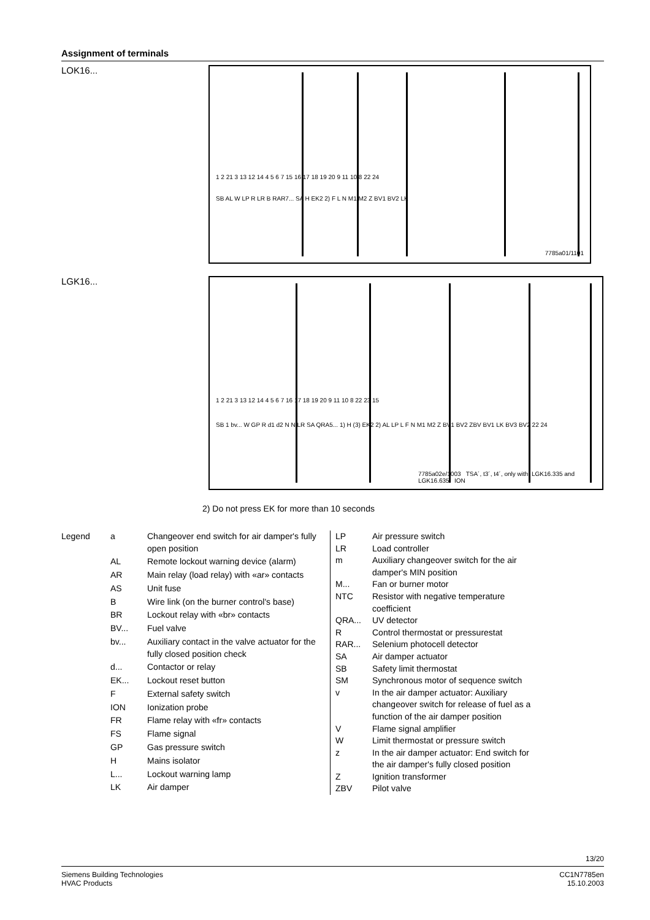Assignment of terminals
LOK16...
1 2 21 3 13 12 14 4 5 6 7 15 16 17 18 19 20 9 11 10 8 22 24
SB AL W LP R LR B RAR7... SA H EK2 2) F L N M1 M2 Z BV1 BV2 LK
7785a01/1101
LGK16...
1 2 21 3 13 12 14 4 5 6 7 16 17 18 19 20 9 11 10 8 22 23 15
SB 1 bv... W GP R d1 d2 N N LR SA QRA5... 1) H (3) EK2 2) AL LP L F N M1 M2 Z BV1 BV2 ZBV BV1 LK BV3 BV2 22 24
7785a02e/1003 TSA´, t3´, t4´, only with: LGK16.335 and LGK16.635 ION
2) Do not press EK for more than 10 seconds
Legend a Changeover end switch for air damper's fully open position AL Remote lockout warning device (alarm) AR Main relay (load relay) with «ar» contacts AS Unit fuse B Wire link (on the burner control's base) BR Lockout relay with «br» contacts BV... Fuel valve bv... Auxiliary contact in the valve actuator for the fully closed position check d... Contactor or relay EK... Lockout reset button F External safety switch ION Ionization probe FR Flame relay with «fr» contacts FS Flame signal GP Gas pressure switch H Mains isolator L... Lockout warning lamp LK Air damper
LP Air pressure switch LR Load controller m Auxiliary changeover switch for the air damper's MIN position M... Fan or burner motor NTC Resistor with negative temperature coefficient QRA... UV detector R Control thermostat or pressurestat RAR... Selenium photocell detector SA Air damper actuator SB Safety limit thermostat SM Synchronous motor of sequence switch v In the air damper actuator: Auxiliary changeover switch for release of fuel as a function of the air damper position V Flame signal amplifier W Limit thermostat or pressure switch z In the air damper actuator: End switch for the air damper's fully closed position Z Ignition transformer ZBV Pilot valve
13/20
Siemens Building Technologies
HVAC Products
CC1N7785en
15.10.2003